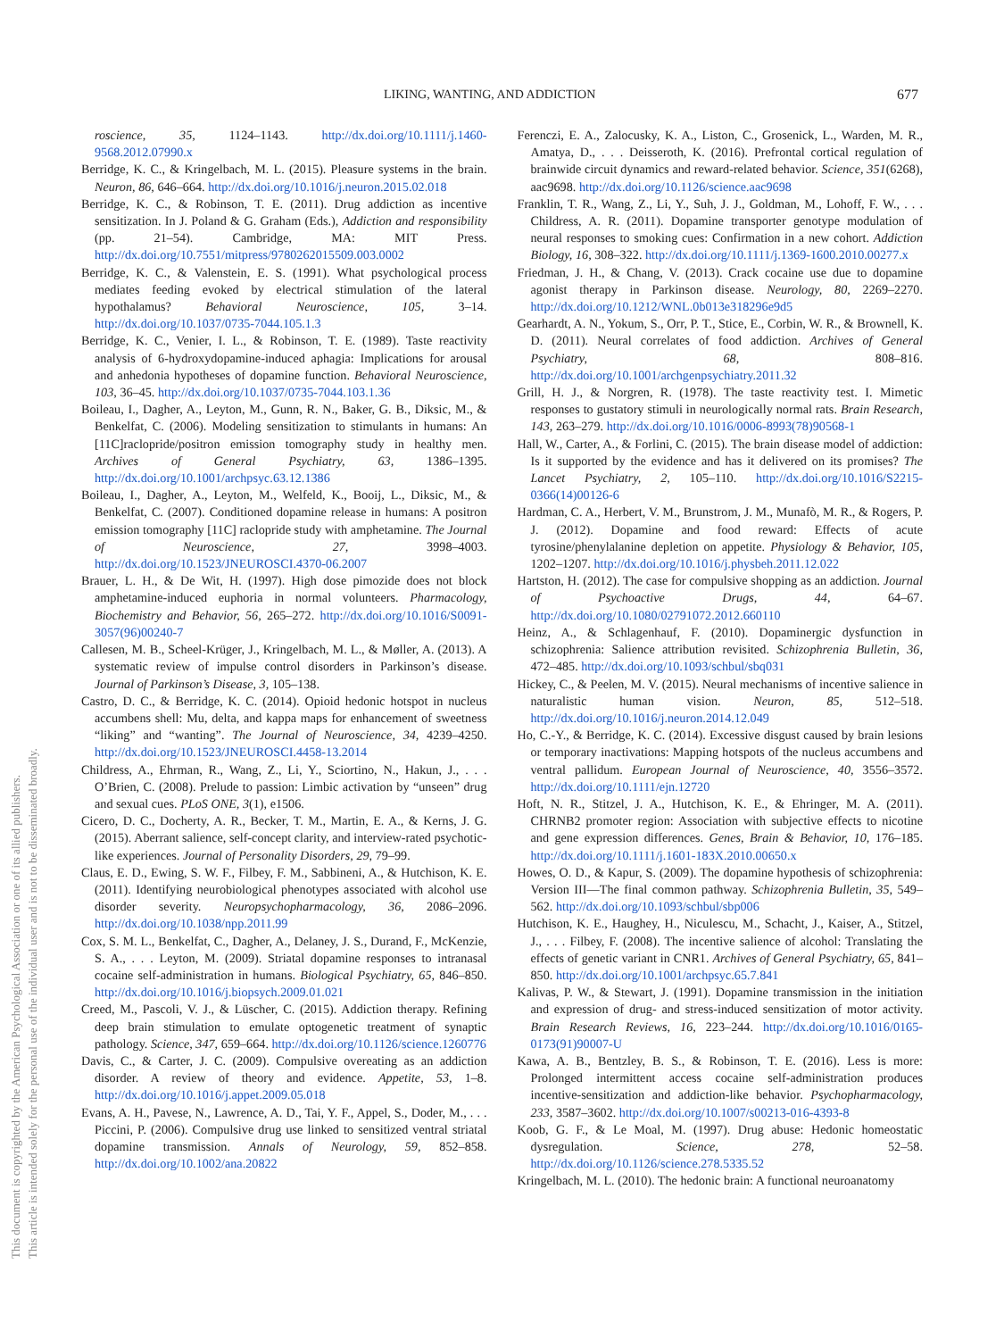LIKING, WANTING, AND ADDICTION 677
This document is copyrighted by the American Psychological Association or one of its allied publishers.
This article is intended solely for the personal use of the individual user and is not to be disseminated broadly.
roscience, 35, 1124–1143. http://dx.doi.org/10.1111/j.1460-9568.2012.07990.x
Berridge, K. C., & Kringelbach, M. L. (2015). Pleasure systems in the brain. Neuron, 86, 646–664. http://dx.doi.org/10.1016/j.neuron.2015.02.018
Berridge, K. C., & Robinson, T. E. (2011). Drug addiction as incentive sensitization. In J. Poland & G. Graham (Eds.), Addiction and responsibility (pp. 21–54). Cambridge, MA: MIT Press. http://dx.doi.org/10.7551/mitpress/9780262015509.003.0002
Berridge, K. C., & Valenstein, E. S. (1991). What psychological process mediates feeding evoked by electrical stimulation of the lateral hypothalamus? Behavioral Neuroscience, 105, 3–14. http://dx.doi.org/10.1037/0735-7044.105.1.3
Berridge, K. C., Venier, I. L., & Robinson, T. E. (1989). Taste reactivity analysis of 6-hydroxydopamine-induced aphagia: Implications for arousal and anhedonia hypotheses of dopamine function. Behavioral Neuroscience, 103, 36–45. http://dx.doi.org/10.1037/0735-7044.103.1.36
Boileau, I., Dagher, A., Leyton, M., Gunn, R. N., Baker, G. B., Diksic, M., & Benkelfat, C. (2006). Modeling sensitization to stimulants in humans: An [11C]raclopride/positron emission tomography study in healthy men. Archives of General Psychiatry, 63, 1386–1395. http://dx.doi.org/10.1001/archpsyc.63.12.1386
Boileau, I., Dagher, A., Leyton, M., Welfeld, K., Booij, L., Diksic, M., & Benkelfat, C. (2007). Conditioned dopamine release in humans: A positron emission tomography [11C] raclopride study with amphetamine. The Journal of Neuroscience, 27, 3998–4003. http://dx.doi.org/10.1523/JNEUROSCI.4370-06.2007
Brauer, L. H., & De Wit, H. (1997). High dose pimozide does not block amphetamine-induced euphoria in normal volunteers. Pharmacology, Biochemistry and Behavior, 56, 265–272. http://dx.doi.org/10.1016/S0091-3057(96)00240-7
Callesen, M. B., Scheel-Krüger, J., Kringelbach, M. L., & Møller, A. (2013). A systematic review of impulse control disorders in Parkinson’s disease. Journal of Parkinson’s Disease, 3, 105–138.
Castro, D. C., & Berridge, K. C. (2014). Opioid hedonic hotspot in nucleus accumbens shell: Mu, delta, and kappa maps for enhancement of sweetness “liking” and “wanting”. The Journal of Neuroscience, 34, 4239–4250. http://dx.doi.org/10.1523/JNEUROSCI.4458-13.2014
Childress, A., Ehrman, R., Wang, Z., Li, Y., Sciortino, N., Hakun, J., . . . O’Brien, C. (2008). Prelude to passion: Limbic activation by “unseen” drug and sexual cues. PLoS ONE, 3(1), e1506.
Cicero, D. C., Docherty, A. R., Becker, T. M., Martin, E. A., & Kerns, J. G. (2015). Aberrant salience, self-concept clarity, and interview-rated psychotic-like experiences. Journal of Personality Disorders, 29, 79–99.
Claus, E. D., Ewing, S. W. F., Filbey, F. M., Sabbineni, A., & Hutchison, K. E. (2011). Identifying neurobiological phenotypes associated with alcohol use disorder severity. Neuropsychopharmacology, 36, 2086–2096. http://dx.doi.org/10.1038/npp.2011.99
Cox, S. M. L., Benkelfat, C., Dagher, A., Delaney, J. S., Durand, F., McKenzie, S. A., . . . Leyton, M. (2009). Striatal dopamine responses to intranasal cocaine self-administration in humans. Biological Psychiatry, 65, 846–850. http://dx.doi.org/10.1016/j.biopsych.2009.01.021
Creed, M., Pascoli, V. J., & Lüscher, C. (2015). Addiction therapy. Refining deep brain stimulation to emulate optogenetic treatment of synaptic pathology. Science, 347, 659–664. http://dx.doi.org/10.1126/science.1260776
Davis, C., & Carter, J. C. (2009). Compulsive overeating as an addiction disorder. A review of theory and evidence. Appetite, 53, 1–8. http://dx.doi.org/10.1016/j.appet.2009.05.018
Evans, A. H., Pavese, N., Lawrence, A. D., Tai, Y. F., Appel, S., Doder, M., . . . Piccini, P. (2006). Compulsive drug use linked to sensitized ventral striatal dopamine transmission. Annals of Neurology, 59, 852–858. http://dx.doi.org/10.1002/ana.20822
Ferenczi, E. A., Zalocusky, K. A., Liston, C., Grosenick, L., Warden, M. R., Amatya, D., . . . Deisseroth, K. (2016). Prefrontal cortical regulation of brainwide circuit dynamics and reward-related behavior. Science, 351(6268), aac9698. http://dx.doi.org/10.1126/science.aac9698
Franklin, T. R., Wang, Z., Li, Y., Suh, J. J., Goldman, M., Lohoff, F. W., . . . Childress, A. R. (2011). Dopamine transporter genotype modulation of neural responses to smoking cues: Confirmation in a new cohort. Addiction Biology, 16, 308–322. http://dx.doi.org/10.1111/j.1369-1600.2010.00277.x
Friedman, J. H., & Chang, V. (2013). Crack cocaine use due to dopamine agonist therapy in Parkinson disease. Neurology, 80, 2269–2270. http://dx.doi.org/10.1212/WNL.0b013e318296e9d5
Gearhardt, A. N., Yokum, S., Orr, P. T., Stice, E., Corbin, W. R., & Brownell, K. D. (2011). Neural correlates of food addiction. Archives of General Psychiatry, 68, 808–816. http://dx.doi.org/10.1001/archgenpsychiatry.2011.32
Grill, H. J., & Norgren, R. (1978). The taste reactivity test. I. Mimetic responses to gustatory stimuli in neurologically normal rats. Brain Research, 143, 263–279. http://dx.doi.org/10.1016/0006-8993(78)90568-1
Hall, W., Carter, A., & Forlini, C. (2015). The brain disease model of addiction: Is it supported by the evidence and has it delivered on its promises? The Lancet Psychiatry, 2, 105–110. http://dx.doi.org/10.1016/S2215-0366(14)00126-6
Hardman, C. A., Herbert, V. M., Brunstrom, J. M., Munafò, M. R., & Rogers, P. J. (2012). Dopamine and food reward: Effects of acute tyrosine/phenylalanine depletion on appetite. Physiology & Behavior, 105, 1202–1207. http://dx.doi.org/10.1016/j.physbeh.2011.12.022
Hartston, H. (2012). The case for compulsive shopping as an addiction. Journal of Psychoactive Drugs, 44, 64–67. http://dx.doi.org/10.1080/02791072.2012.660110
Heinz, A., & Schlagenhauf, F. (2010). Dopaminergic dysfunction in schizophrenia: Salience attribution revisited. Schizophrenia Bulletin, 36, 472–485. http://dx.doi.org/10.1093/schbul/sbq031
Hickey, C., & Peelen, M. V. (2015). Neural mechanisms of incentive salience in naturalistic human vision. Neuron, 85, 512–518. http://dx.doi.org/10.1016/j.neuron.2014.12.049
Ho, C.-Y., & Berridge, K. C. (2014). Excessive disgust caused by brain lesions or temporary inactivations: Mapping hotspots of the nucleus accumbens and ventral pallidum. European Journal of Neuroscience, 40, 3556–3572. http://dx.doi.org/10.1111/ejn.12720
Hoft, N. R., Stitzel, J. A., Hutchison, K. E., & Ehringer, M. A. (2011). CHRNB2 promoter region: Association with subjective effects to nicotine and gene expression differences. Genes, Brain & Behavior, 10, 176–185. http://dx.doi.org/10.1111/j.1601-183X.2010.00650.x
Howes, O. D., & Kapur, S. (2009). The dopamine hypothesis of schizophrenia: Version III—The final common pathway. Schizophrenia Bulletin, 35, 549–562. http://dx.doi.org/10.1093/schbul/sbp006
Hutchison, K. E., Haughey, H., Niculescu, M., Schacht, J., Kaiser, A., Stitzel, J., . . . Filbey, F. (2008). The incentive salience of alcohol: Translating the effects of genetic variant in CNR1. Archives of General Psychiatry, 65, 841–850. http://dx.doi.org/10.1001/archpsyc.65.7.841
Kalivas, P. W., & Stewart, J. (1991). Dopamine transmission in the initiation and expression of drug- and stress-induced sensitization of motor activity. Brain Research Reviews, 16, 223–244. http://dx.doi.org/10.1016/0165-0173(91)90007-U
Kawa, A. B., Bentzley, B. S., & Robinson, T. E. (2016). Less is more: Prolonged intermittent access cocaine self-administration produces incentive-sensitization and addiction-like behavior. Psychopharmacology, 233, 3587–3602. http://dx.doi.org/10.1007/s00213-016-4393-8
Koob, G. F., & Le Moal, M. (1997). Drug abuse: Hedonic homeostatic dysregulation. Science, 278, 52–58. http://dx.doi.org/10.1126/science.278.5335.52
Kringelbach, M. L. (2010). The hedonic brain: A functional neuroanatomy